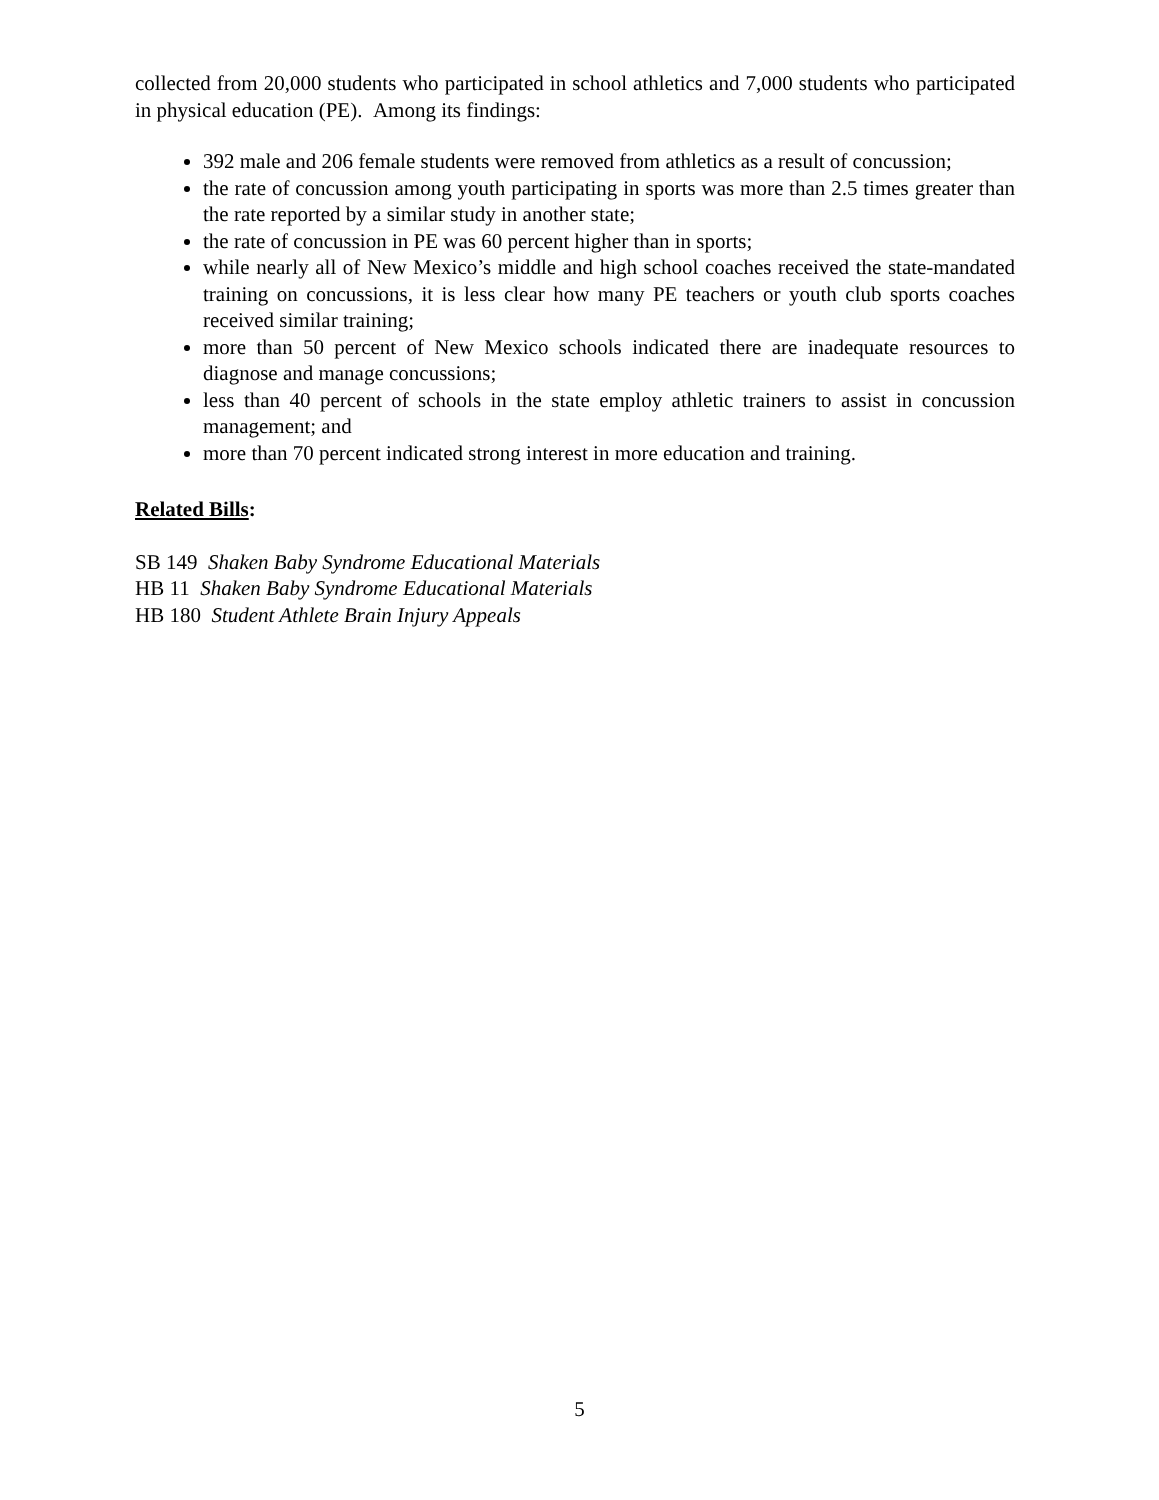collected from 20,000 students who participated in school athletics and 7,000 students who participated in physical education (PE). Among its findings:
392 male and 206 female students were removed from athletics as a result of concussion;
the rate of concussion among youth participating in sports was more than 2.5 times greater than the rate reported by a similar study in another state;
the rate of concussion in PE was 60 percent higher than in sports;
while nearly all of New Mexico’s middle and high school coaches received the state-mandated training on concussions, it is less clear how many PE teachers or youth club sports coaches received similar training;
more than 50 percent of New Mexico schools indicated there are inadequate resources to diagnose and manage concussions;
less than 40 percent of schools in the state employ athletic trainers to assist in concussion management; and
more than 70 percent indicated strong interest in more education and training.
Related Bills:
SB 149 Shaken Baby Syndrome Educational Materials
HB 11 Shaken Baby Syndrome Educational Materials
HB 180 Student Athlete Brain Injury Appeals
5